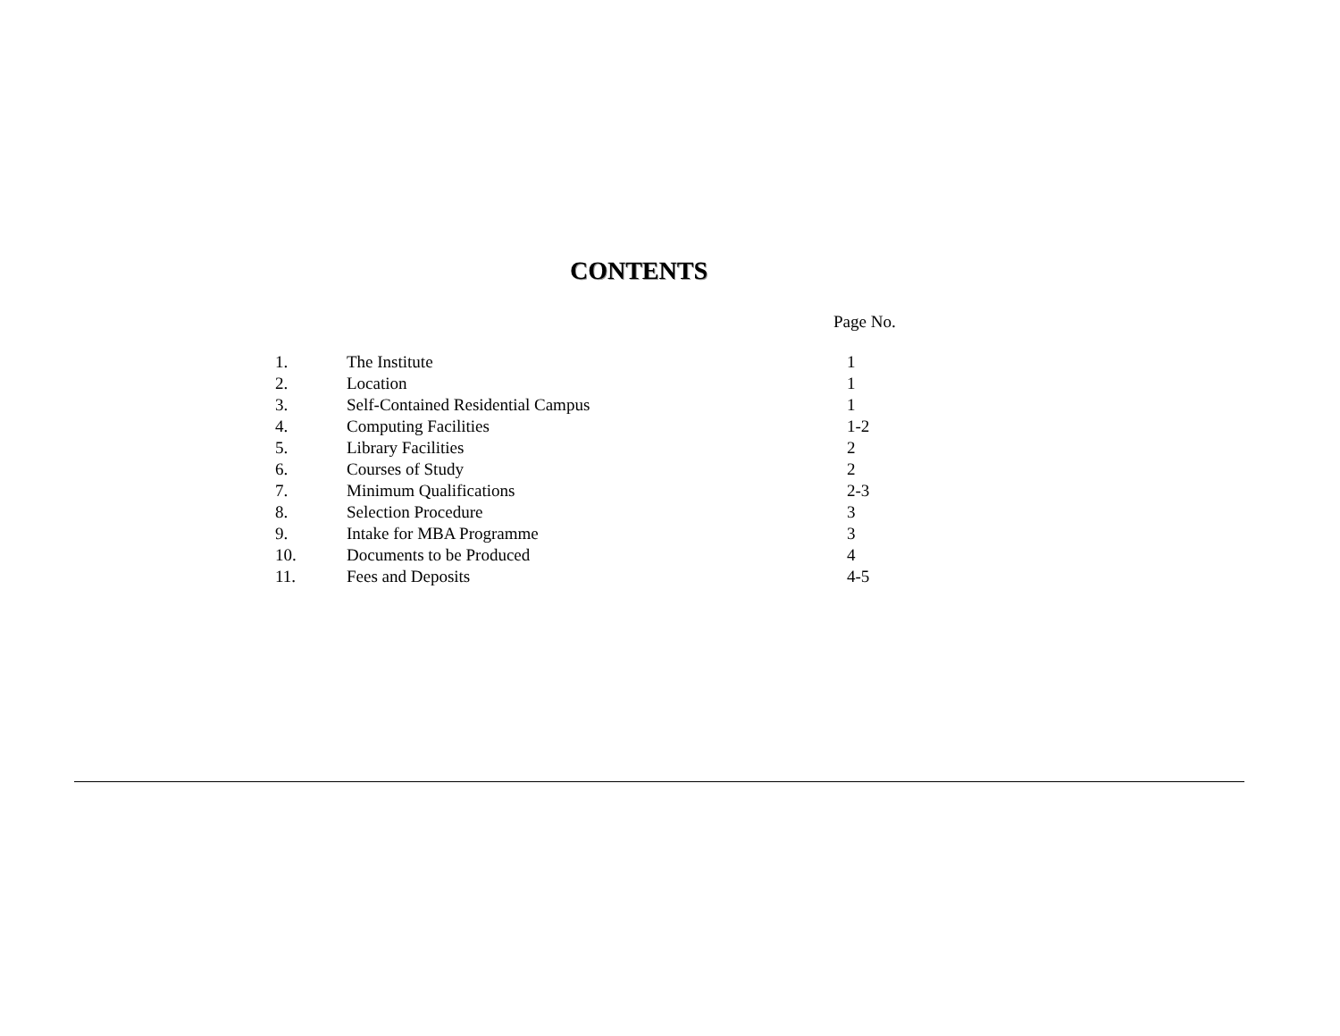CONTENTS
Page No.
| 1. | The Institute | 1 |
| 2. | Location | 1 |
| 3. | Self-Contained Residential Campus | 1 |
| 4. | Computing Facilities | 1-2 |
| 5. | Library Facilities | 2 |
| 6. | Courses of Study | 2 |
| 7. | Minimum Qualifications | 2-3 |
| 8. | Selection Procedure | 3 |
| 9. | Intake for MBA Programme | 3 |
| 10. | Documents to be Produced | 4 |
| 11. | Fees and Deposits | 4-5 |